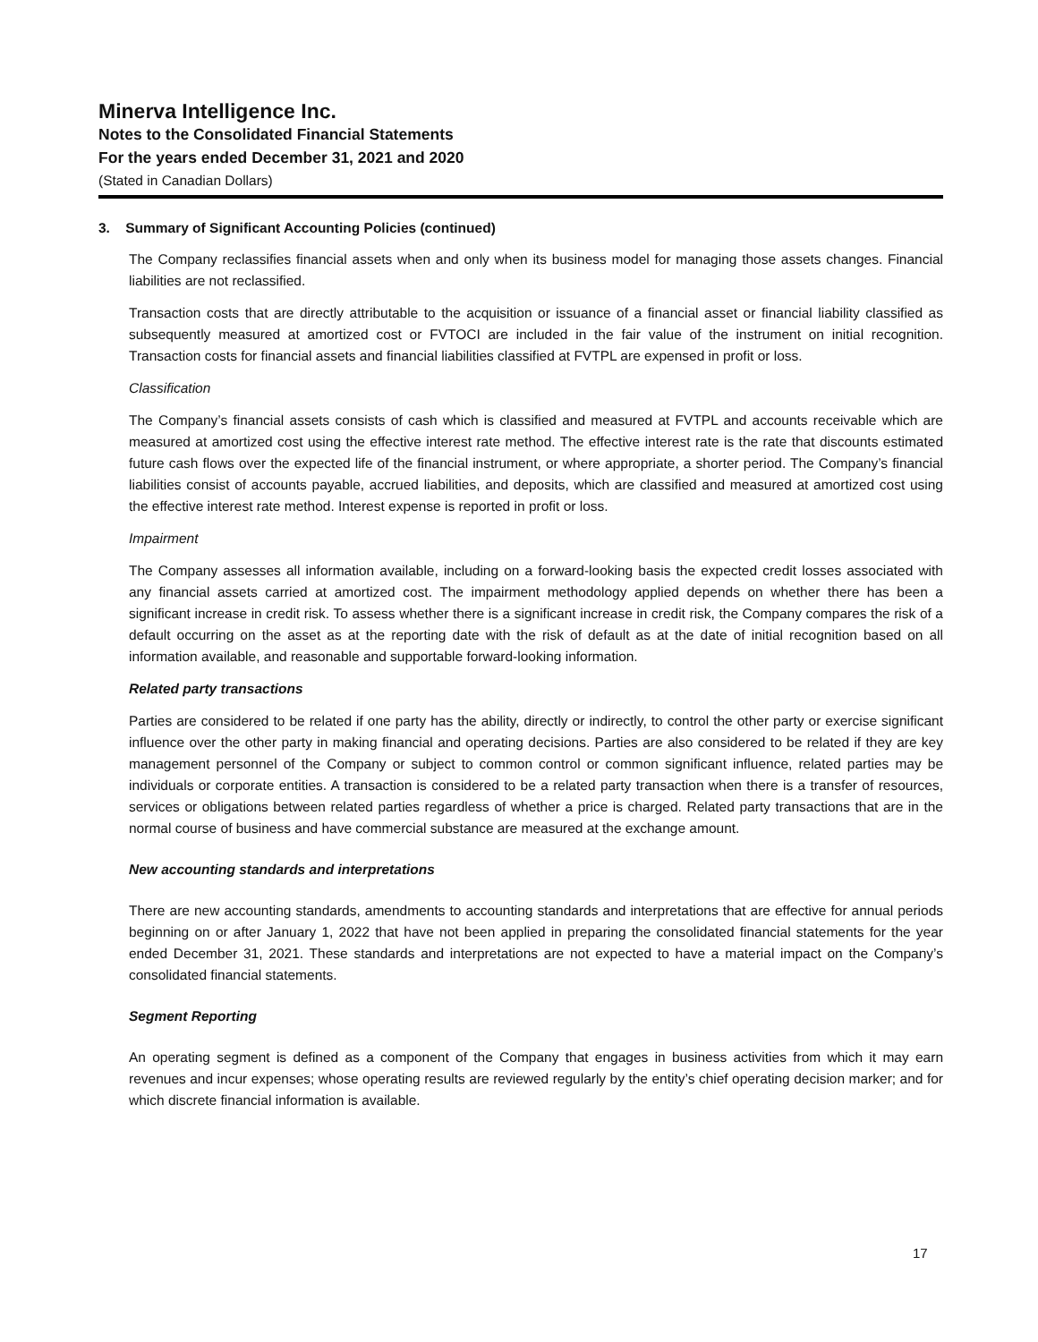Minerva Intelligence Inc.
Notes to the Consolidated Financial Statements
For the years ended December 31, 2021 and 2020
(Stated in Canadian Dollars)
3. Summary of Significant Accounting Policies (continued)
The Company reclassifies financial assets when and only when its business model for managing those assets changes. Financial liabilities are not reclassified.
Transaction costs that are directly attributable to the acquisition or issuance of a financial asset or financial liability classified as subsequently measured at amortized cost or FVTOCI are included in the fair value of the instrument on initial recognition. Transaction costs for financial assets and financial liabilities classified at FVTPL are expensed in profit or loss.
Classification
The Company’s financial assets consists of cash which is classified and measured at FVTPL and accounts receivable which are measured at amortized cost using the effective interest rate method. The effective interest rate is the rate that discounts estimated future cash flows over the expected life of the financial instrument, or where appropriate, a shorter period. The Company’s financial liabilities consist of accounts payable, accrued liabilities, and deposits, which are classified and measured at amortized cost using the effective interest rate method. Interest expense is reported in profit or loss.
Impairment
The Company assesses all information available, including on a forward-looking basis the expected credit losses associated with any financial assets carried at amortized cost. The impairment methodology applied depends on whether there has been a significant increase in credit risk. To assess whether there is a significant increase in credit risk, the Company compares the risk of a default occurring on the asset as at the reporting date with the risk of default as at the date of initial recognition based on all information available, and reasonable and supportable forward-looking information.
Related party transactions
Parties are considered to be related if one party has the ability, directly or indirectly, to control the other party or exercise significant influence over the other party in making financial and operating decisions. Parties are also considered to be related if they are key management personnel of the Company or subject to common control or common significant influence, related parties may be individuals or corporate entities. A transaction is considered to be a related party transaction when there is a transfer of resources, services or obligations between related parties regardless of whether a price is charged. Related party transactions that are in the normal course of business and have commercial substance are measured at the exchange amount.
New accounting standards and interpretations
There are new accounting standards, amendments to accounting standards and interpretations that are effective for annual periods beginning on or after January 1, 2022 that have not been applied in preparing the consolidated financial statements for the year ended December 31, 2021. These standards and interpretations are not expected to have a material impact on the Company’s consolidated financial statements.
Segment Reporting
An operating segment is defined as a component of the Company that engages in business activities from which it may earn revenues and incur expenses; whose operating results are reviewed regularly by the entity’s chief operating decision marker; and for which discrete financial information is available.
17